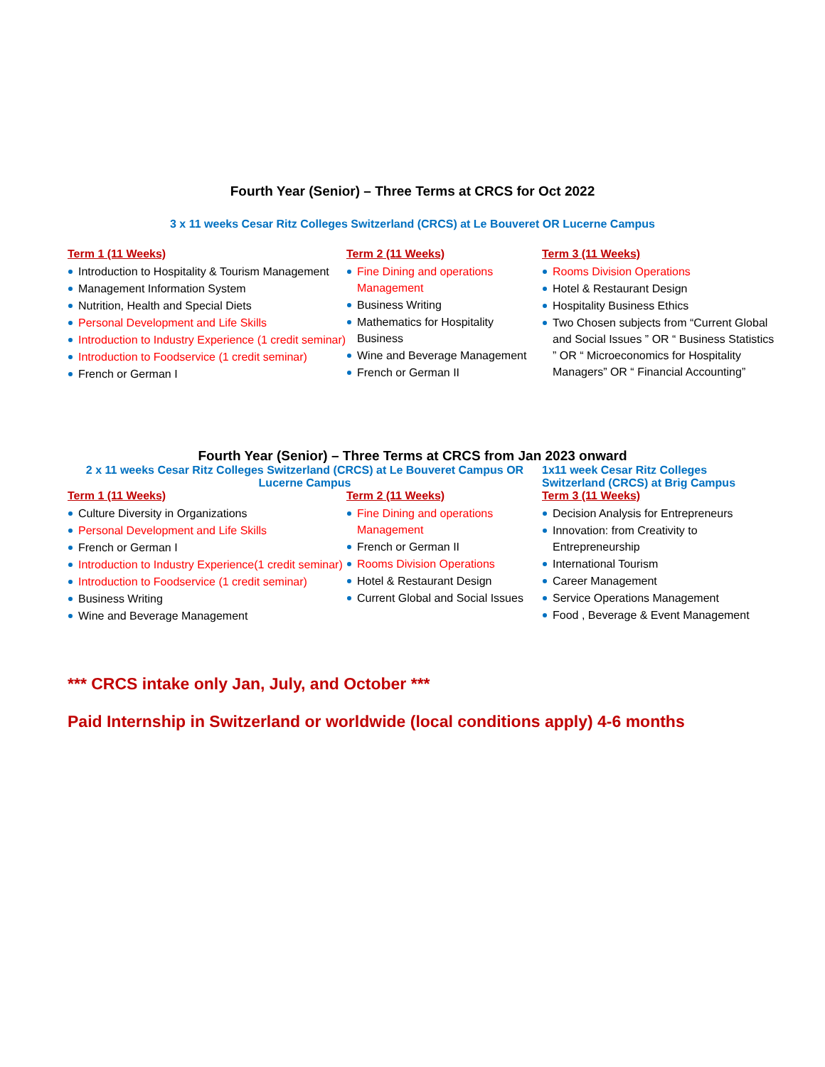Fourth Year (Senior) – Three Terms at CRCS for Oct 2022
3 x 11 weeks Cesar Ritz Colleges Switzerland (CRCS) at Le Bouveret OR Lucerne Campus
Term 1 (11 Weeks)
Introduction to Hospitality & Tourism Management
Management Information System
Nutrition, Health and Special Diets
Personal Development and Life Skills
Introduction to Industry Experience (1 credit seminar)
Introduction to Foodservice (1 credit seminar)
French or German I
Term 2 (11 Weeks)
Fine Dining and operations Management
Business Writing
Mathematics for Hospitality Business
Wine and Beverage Management
French or German II
Term 3 (11 Weeks)
Rooms Division Operations
Hotel & Restaurant Design
Hospitality Business Ethics
Two Chosen subjects from “Current Global and Social Issues ” OR “ Business Statistics ” OR “ Microeconomics for Hospitality Managers” OR “ Financial Accounting”
Fourth Year (Senior) – Three Terms at CRCS from Jan 2023 onward
2 x 11 weeks Cesar Ritz Colleges Switzerland (CRCS) at Le Bouveret Campus OR Lucerne Campus
1x11 week Cesar Ritz Colleges Switzerland (CRCS) at Brig Campus
Term 1 (11 Weeks)
Culture Diversity in Organizations
Personal Development and Life Skills
French or German I
Introduction to Industry Experience(1 credit seminar)
Introduction to Foodservice (1 credit seminar)
Business Writing
Wine and Beverage Management
Term 2 (11 Weeks)
Fine Dining and operations Management
French or German II
Rooms Division Operations
Hotel & Restaurant Design
Current Global and Social Issues
Term 3 (11 Weeks)
Decision Analysis for Entrepreneurs
Innovation: from Creativity to Entrepreneurship
International Tourism
Career Management
Service Operations Management
Food , Beverage & Event Management
*** CRCS intake only Jan, July, and October ***
Paid Internship in Switzerland or worldwide (local conditions apply) 4-6 months